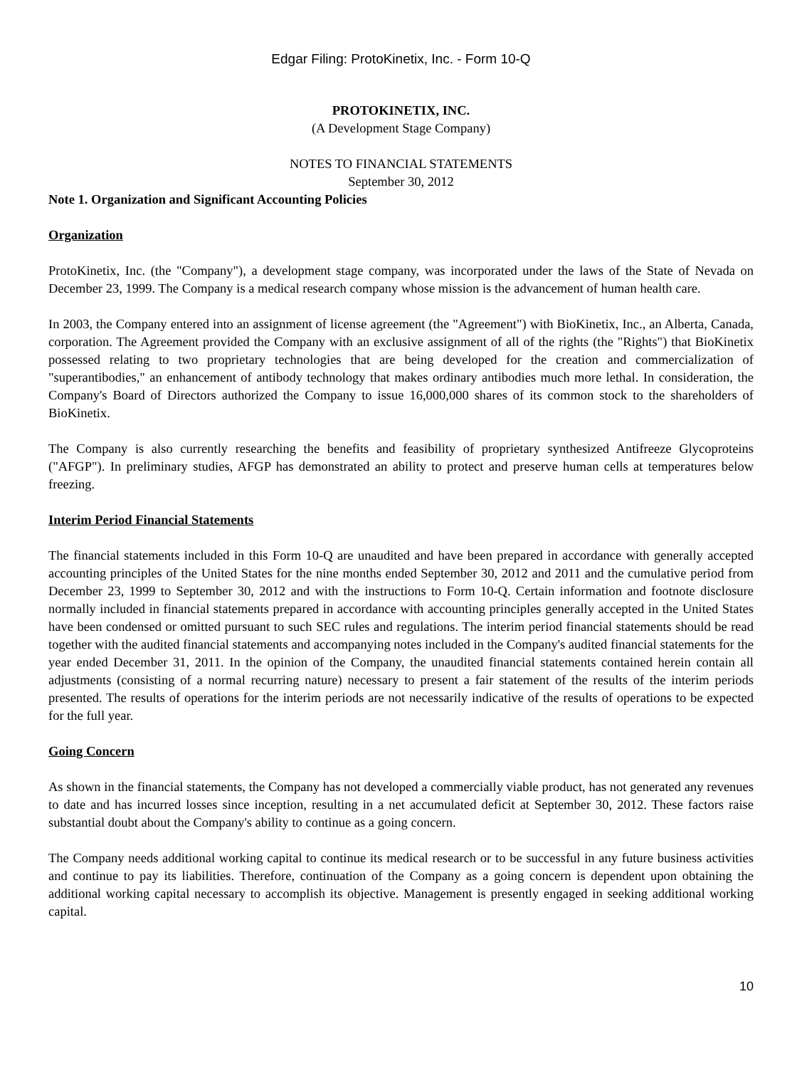Edgar Filing: ProtoKinetix, Inc. - Form 10-Q
PROTOKINETIX, INC.
(A Development Stage Company)
NOTES TO FINANCIAL STATEMENTS
September 30, 2012
Note 1. Organization and Significant Accounting Policies
Organization
ProtoKinetix, Inc. (the "Company"), a development stage company, was incorporated under the laws of the State of Nevada on December 23, 1999. The Company is a medical research company whose mission is the advancement of human health care.
In 2003, the Company entered into an assignment of license agreement (the "Agreement") with BioKinetix, Inc., an Alberta, Canada, corporation. The Agreement provided the Company with an exclusive assignment of all of the rights (the "Rights") that BioKinetix possessed relating to two proprietary technologies that are being developed for the creation and commercialization of "superantibodies," an enhancement of antibody technology that makes ordinary antibodies much more lethal. In consideration, the Company's Board of Directors authorized the Company to issue 16,000,000 shares of its common stock to the shareholders of BioKinetix.
The Company is also currently researching the benefits and feasibility of proprietary synthesized Antifreeze Glycoproteins ("AFGP"). In preliminary studies, AFGP has demonstrated an ability to protect and preserve human cells at temperatures below freezing.
Interim Period Financial Statements
The financial statements included in this Form 10-Q are unaudited and have been prepared in accordance with generally accepted accounting principles of the United States for the nine months ended September 30, 2012 and 2011 and the cumulative period from December 23, 1999 to September 30, 2012 and with the instructions to Form 10-Q. Certain information and footnote disclosure normally included in financial statements prepared in accordance with accounting principles generally accepted in the United States have been condensed or omitted pursuant to such SEC rules and regulations. The interim period financial statements should be read together with the audited financial statements and accompanying notes included in the Company's audited financial statements for the year ended December 31, 2011. In the opinion of the Company, the unaudited financial statements contained herein contain all adjustments (consisting of a normal recurring nature) necessary to present a fair statement of the results of the interim periods presented. The results of operations for the interim periods are not necessarily indicative of the results of operations to be expected for the full year.
Going Concern
As shown in the financial statements, the Company has not developed a commercially viable product, has not generated any revenues to date and has incurred losses since inception, resulting in a net accumulated deficit at September 30, 2012. These factors raise substantial doubt about the Company's ability to continue as a going concern.
The Company needs additional working capital to continue its medical research or to be successful in any future business activities and continue to pay its liabilities. Therefore, continuation of the Company as a going concern is dependent upon obtaining the additional working capital necessary to accomplish its objective. Management is presently engaged in seeking additional working capital.
10